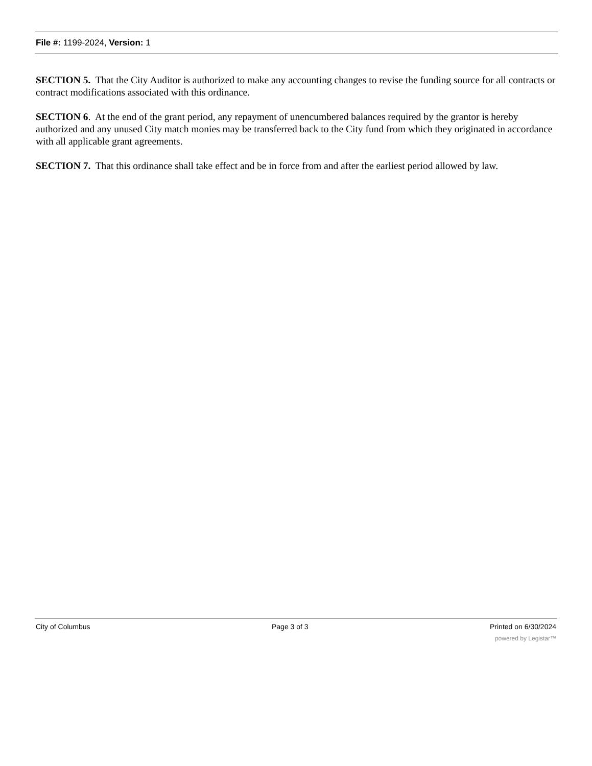File #: 1199-2024, Version: 1
SECTION 5. That the City Auditor is authorized to make any accounting changes to revise the funding source for all contracts or contract modifications associated with this ordinance.
SECTION 6. At the end of the grant period, any repayment of unencumbered balances required by the grantor is hereby authorized and any unused City match monies may be transferred back to the City fund from which they originated in accordance with all applicable grant agreements.
SECTION 7. That this ordinance shall take effect and be in force from and after the earliest period allowed by law.
City of Columbus Page 3 of 3 Printed on 6/30/2024
powered by Legistar™